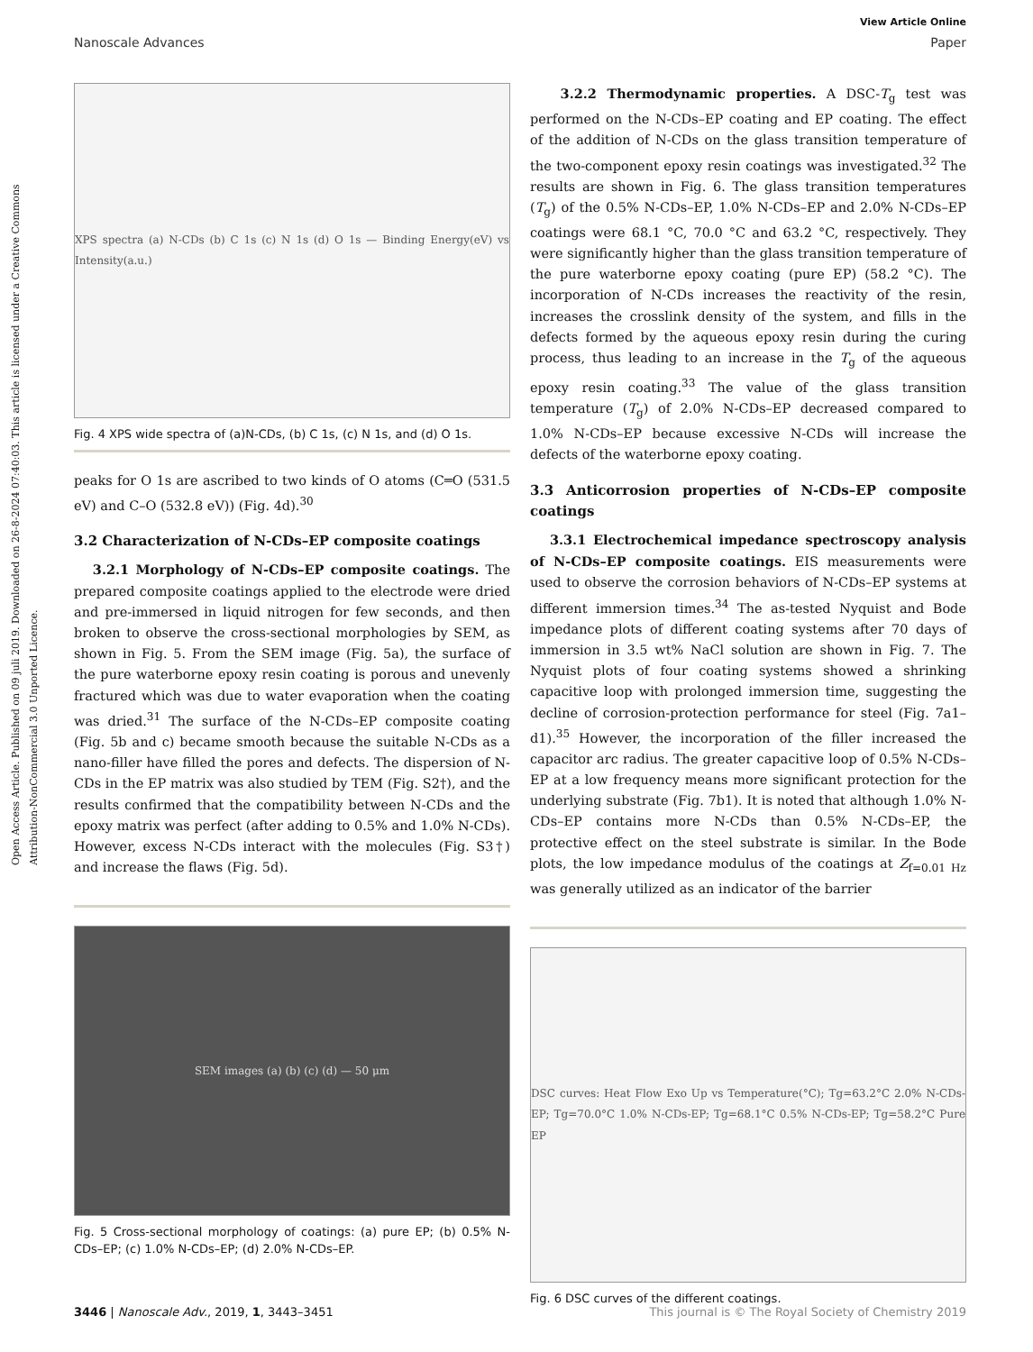Open Access Article. Published on 09 juli 2019. Downloaded on 26-8-2024 07:40:03. This article is licensed under a Creative Commons Attribution-NonCommercial 3.0 Unported Licence.
View Article Online
Nanoscale Advances Paper
XPS spectra (a) N-CDs (b) C 1s (c) N 1s (d) O 1s — Binding Energy(eV) vs Intensity(a.u.)
Fig. 4 XPS wide spectra of (a)N-CDs, (b) C 1s, (c) N 1s, and (d) O 1s.
peaks for O 1s are ascribed to two kinds of O atoms (C═O (531.5 eV) and C–O (532.8 eV)) (Fig. 4d).<sup>30</sup>
3.2 Characterization of N-CDs–EP composite coatings
3.2.1 Morphology of N-CDs–EP composite coatings. The prepared composite coatings applied to the electrode were dried and pre-immersed in liquid nitrogen for few seconds, and then broken to observe the cross-sectional morphologies by SEM, as shown in Fig. 5. From the SEM image (Fig. 5a), the surface of the pure waterborne epoxy resin coating is porous and unevenly fractured which was due to water evaporation when the coating was dried.<sup>31</sup> The surface of the N-CDs–EP composite coating (Fig. 5b and c) became smooth because the suitable N-CDs as a nano-filler have filled the pores and defects. The dispersion of N-CDs in the EP matrix was also studied by TEM (Fig. S2†), and the results confirmed that the compatibility between N-CDs and the epoxy matrix was perfect (after adding to 0.5% and 1.0% N-CDs). However, excess N-CDs interact with the molecules (Fig. S3†) and increase the flaws (Fig. 5d).
SEM images (a) (b) (c) (d) — 50 μm
Fig. 5 Cross-sectional morphology of coatings: (a) pure EP; (b) 0.5% N-CDs–EP; (c) 1.0% N-CDs–EP; (d) 2.0% N-CDs–EP.
3.2.2 Thermodynamic properties. A DSC-T<sub>g</sub> test was performed on the N-CDs–EP coating and EP coating. The effect of the addition of N-CDs on the glass transition temperature of the two-component epoxy resin coatings was investigated.<sup>32</sup> The results are shown in Fig. 6. The glass transition temperatures (T<sub>g</sub>) of the 0.5% N-CDs–EP, 1.0% N-CDs–EP and 2.0% N-CDs–EP coatings were 68.1 °C, 70.0 °C and 63.2 °C, respectively. They were significantly higher than the glass transition temperature of the pure waterborne epoxy coating (pure EP) (58.2 °C). The incorporation of N-CDs increases the reactivity of the resin, increases the crosslink density of the system, and fills in the defects formed by the aqueous epoxy resin during the curing process, thus leading to an increase in the T<sub>g</sub> of the aqueous epoxy resin coating.<sup>33</sup> The value of the glass transition temperature (T<sub>g</sub>) of 2.0% N-CDs–EP decreased compared to 1.0% N-CDs–EP because excessive N-CDs will increase the defects of the waterborne epoxy coating.
3.3 Anticorrosion properties of N-CDs–EP composite coatings
3.3.1 Electrochemical impedance spectroscopy analysis of N-CDs–EP composite coatings. EIS measurements were used to observe the corrosion behaviors of N-CDs–EP systems at different immersion times.<sup>34</sup> The as-tested Nyquist and Bode impedance plots of different coating systems after 70 days of immersion in 3.5 wt% NaCl solution are shown in Fig. 7. The Nyquist plots of four coating systems showed a shrinking capacitive loop with prolonged immersion time, suggesting the decline of corrosion-protection performance for steel (Fig. 7a1–d1).<sup>35</sup> However, the incorporation of the filler increased the capacitor arc radius. The greater capacitive loop of 0.5% N-CDs–EP at a low frequency means more significant protection for the underlying substrate (Fig. 7b1). It is noted that although 1.0% N-CDs–EP contains more N-CDs than 0.5% N-CDs–EP, the protective effect on the steel substrate is similar. In the Bode plots, the low impedance modulus of the coatings at Z<sub>f=0.01 Hz</sub> was generally utilized as an indicator of the barrier
DSC curves: Heat Flow Exo Up vs Temperature(°C); Tg=63.2°C 2.0% N-CDs-EP; Tg=70.0°C 1.0% N-CDs-EP; Tg=68.1°C 0.5% N-CDs-EP; Tg=58.2°C Pure EP
Fig. 6 DSC curves of the different coatings.
3446 | Nanoscale Adv., 2019, 1, 3443–3451 This journal is © The Royal Society of Chemistry 2019